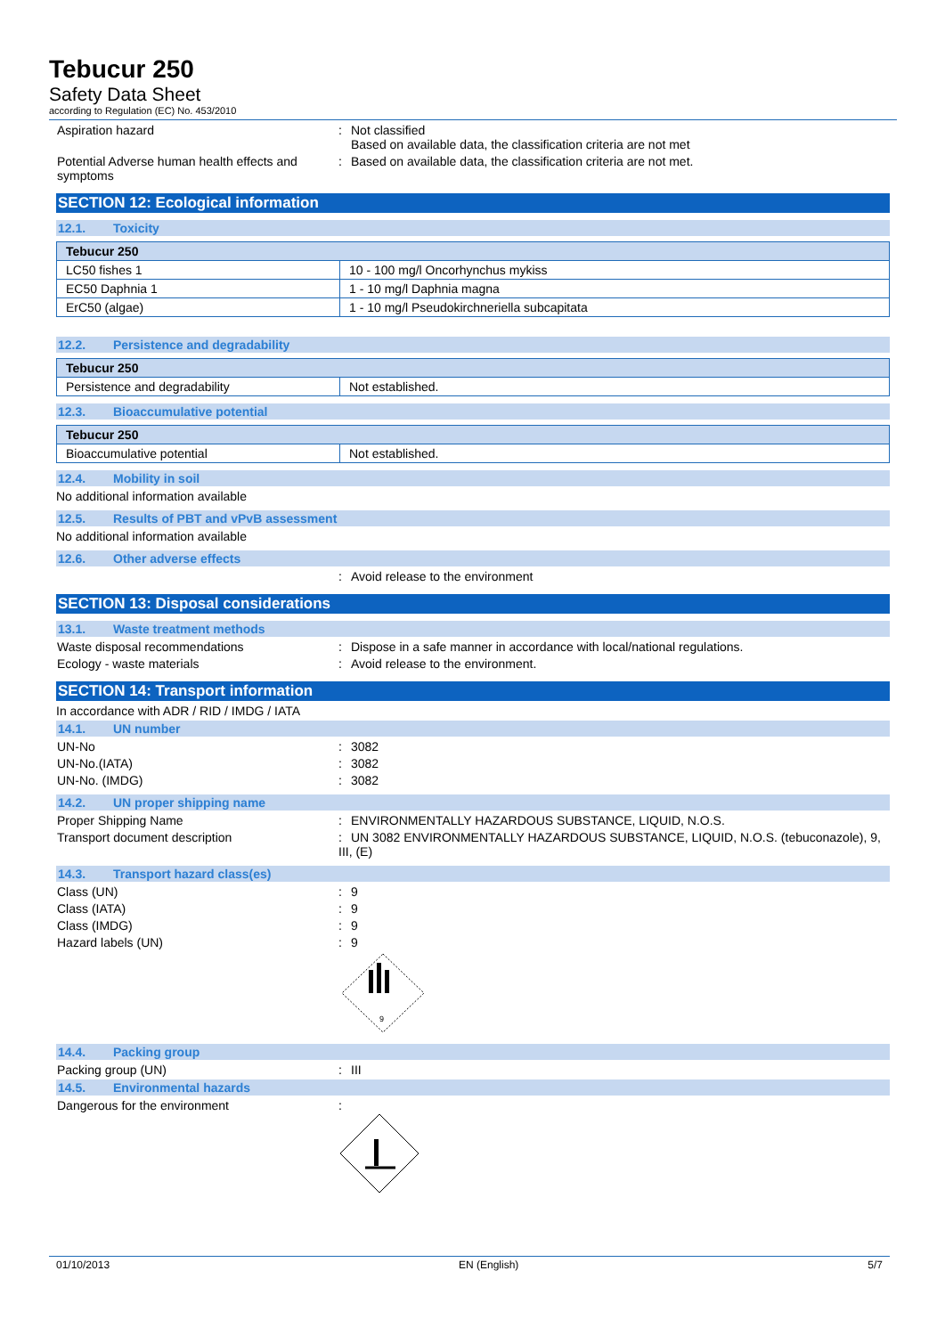Tebucur 250
Safety Data Sheet
according to Regulation (EC) No. 453/2010
Aspiration hazard : Not classified
Based on available data, the classification criteria are not met
Potential Adverse human health effects and symptoms
: Based on available data, the classification criteria are not met.
SECTION 12: Ecological information
12.1. Toxicity
| Tebucur 250 | |
| --- | --- |
| LC50 fishes 1 | 10 - 100 mg/l Oncorhynchus mykiss |
| EC50 Daphnia 1 | 1 - 10 mg/l Daphnia magna |
| ErC50 (algae) | 1 - 10 mg/l Pseudokirchneriella subcapitata |
12.2. Persistence and degradability
| Tebucur 250 | |
| --- | --- |
| Persistence and degradability | Not established. |
12.3. Bioaccumulative potential
| Tebucur 250 | |
| --- | --- |
| Bioaccumulative potential | Not established. |
12.4. Mobility in soil
No additional information available
12.5. Results of PBT and vPvB assessment
No additional information available
12.6. Other adverse effects
: Avoid release to the environment
SECTION 13: Disposal considerations
13.1. Waste treatment methods
Waste disposal recommendations : Dispose in a safe manner in accordance with local/national regulations.
Ecology - waste materials : Avoid release to the environment.
SECTION 14: Transport information
In accordance with ADR / RID / IMDG / IATA
14.1. UN number
UN-No : 3082
UN-No.(IATA) : 3082
UN-No. (IMDG) : 3082
14.2. UN proper shipping name
Proper Shipping Name : ENVIRONMENTALLY HAZARDOUS SUBSTANCE, LIQUID, N.O.S.
Transport document description : UN 3082 ENVIRONMENTALLY HAZARDOUS SUBSTANCE, LIQUID, N.O.S. (tebuconazole), 9, III, (E)
14.3. Transport hazard class(es)
Class (UN) : 9
Class (IATA) : 9
Class (IMDG) : 9
Hazard labels (UN) : 9
9
14.4. Packing group
Packing group (UN) : III
14.5. Environmental hazards
Dangerous for the environment :
01/10/2013 EN (English) 5/7